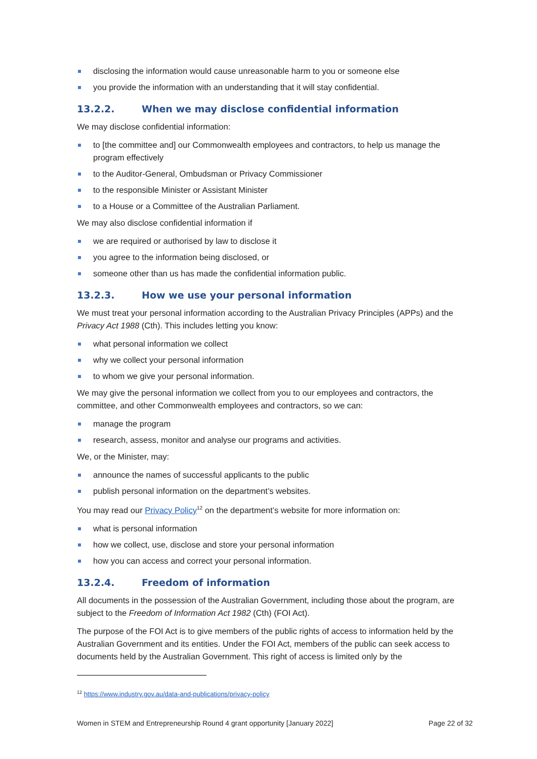disclosing the information would cause unreasonable harm to you or someone else
you provide the information with an understanding that it will stay confidential.
13.2.2. When we may disclose confidential information
We may disclose confidential information:
to [the committee and] our Commonwealth employees and contractors, to help us manage the program effectively
to the Auditor-General, Ombudsman or Privacy Commissioner
to the responsible Minister or Assistant Minister
to a House or a Committee of the Australian Parliament.
We may also disclose confidential information if
we are required or authorised by law to disclose it
you agree to the information being disclosed, or
someone other than us has made the confidential information public.
13.2.3. How we use your personal information
We must treat your personal information according to the Australian Privacy Principles (APPs) and the Privacy Act 1988 (Cth). This includes letting you know:
what personal information we collect
why we collect your personal information
to whom we give your personal information.
We may give the personal information we collect from you to our employees and contractors, the committee, and other Commonwealth employees and contractors, so we can:
manage the program
research, assess, monitor and analyse our programs and activities.
We, or the Minister, may:
announce the names of successful applicants to the public
publish personal information on the department’s websites.
You may read our Privacy Policy<sup>12</sup> on the department’s website for more information on:
what is personal information
how we collect, use, disclose and store your personal information
how you can access and correct your personal information.
13.2.4. Freedom of information
All documents in the possession of the Australian Government, including those about the program, are subject to the Freedom of Information Act 1982 (Cth) (FOI Act).
The purpose of the FOI Act is to give members of the public rights of access to information held by the Australian Government and its entities. Under the FOI Act, members of the public can seek access to documents held by the Australian Government. This right of access is limited only by the
<sup>12</sup> https://www.industry.gov.au/data-and-publications/privacy-policy
Women in STEM and Entrepreneurship Round 4 grant opportunity [January 2022] Page 22 of 32